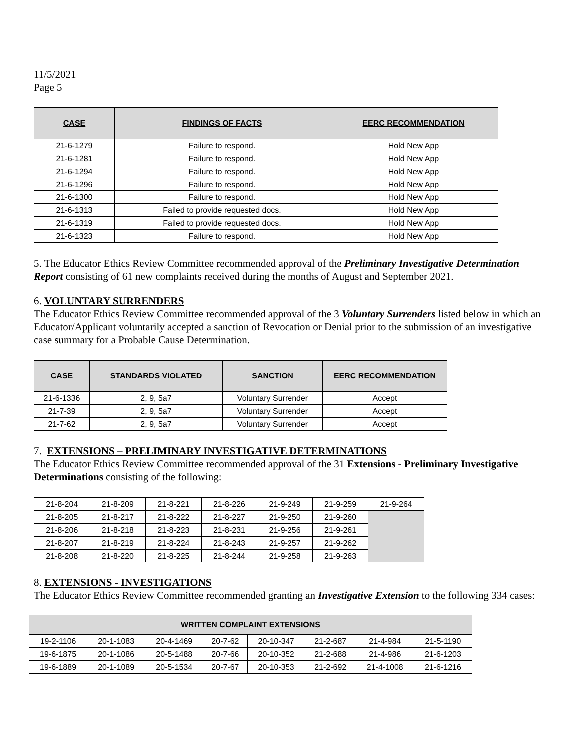11/5/2021
Page 5
| CASE | FINDINGS OF FACTS | EERC RECOMMENDATION |
| --- | --- | --- |
| 21-6-1279 | Failure to respond. | Hold New App |
| 21-6-1281 | Failure to respond. | Hold New App |
| 21-6-1294 | Failure to respond. | Hold New App |
| 21-6-1296 | Failure to respond. | Hold New App |
| 21-6-1300 | Failure to respond. | Hold New App |
| 21-6-1313 | Failed to provide requested docs. | Hold New App |
| 21-6-1319 | Failed to provide requested docs. | Hold New App |
| 21-6-1323 | Failure to respond. | Hold New App |
5. The Educator Ethics Review Committee recommended approval of the Preliminary Investigative Determination Report consisting of 61 new complaints received during the months of August and September 2021.
6. VOLUNTARY SURRENDERS
The Educator Ethics Review Committee recommended approval of the 3 Voluntary Surrenders listed below in which an Educator/Applicant voluntarily accepted a sanction of Revocation or Denial prior to the submission of an investigative case summary for a Probable Cause Determination.
| CASE | STANDARDS VIOLATED | SANCTION | EERC RECOMMENDATION |
| --- | --- | --- | --- |
| 21-6-1336 | 2, 9, 5a7 | Voluntary Surrender | Accept |
| 21-7-39 | 2, 9, 5a7 | Voluntary Surrender | Accept |
| 21-7-62 | 2, 9, 5a7 | Voluntary Surrender | Accept |
7. EXTENSIONS – PRELIMINARY INVESTIGATIVE DETERMINATIONS
The Educator Ethics Review Committee recommended approval of the 31 Extensions - Preliminary Investigative Determinations consisting of the following:
| 21-8-204 | 21-8-209 | 21-8-221 | 21-8-226 | 21-9-249 | 21-9-259 | 21-9-264 |
| 21-8-205 | 21-8-217 | 21-8-222 | 21-8-227 | 21-9-250 | 21-9-260 | |
| 21-8-206 | 21-8-218 | 21-8-223 | 21-8-231 | 21-9-256 | 21-9-261 | |
| 21-8-207 | 21-8-219 | 21-8-224 | 21-8-243 | 21-9-257 | 21-9-262 | |
| 21-8-208 | 21-8-220 | 21-8-225 | 21-8-244 | 21-9-258 | 21-9-263 | |
8. EXTENSIONS - INVESTIGATIONS
The Educator Ethics Review Committee recommended granting an Investigative Extension to the following 334 cases:
| WRITTEN COMPLAINT EXTENSIONS | | | | | | | |
| --- | --- | --- | --- | --- | --- | --- | --- |
| 19-2-1106 | 20-1-1083 | 20-4-1469 | 20-7-62 | 20-10-347 | 21-2-687 | 21-4-984 | 21-5-1190 |
| 19-6-1875 | 20-1-1086 | 20-5-1488 | 20-7-66 | 20-10-352 | 21-2-688 | 21-4-986 | 21-6-1203 |
| 19-6-1889 | 20-1-1089 | 20-5-1534 | 20-7-67 | 20-10-353 | 21-2-692 | 21-4-1008 | 21-6-1216 |